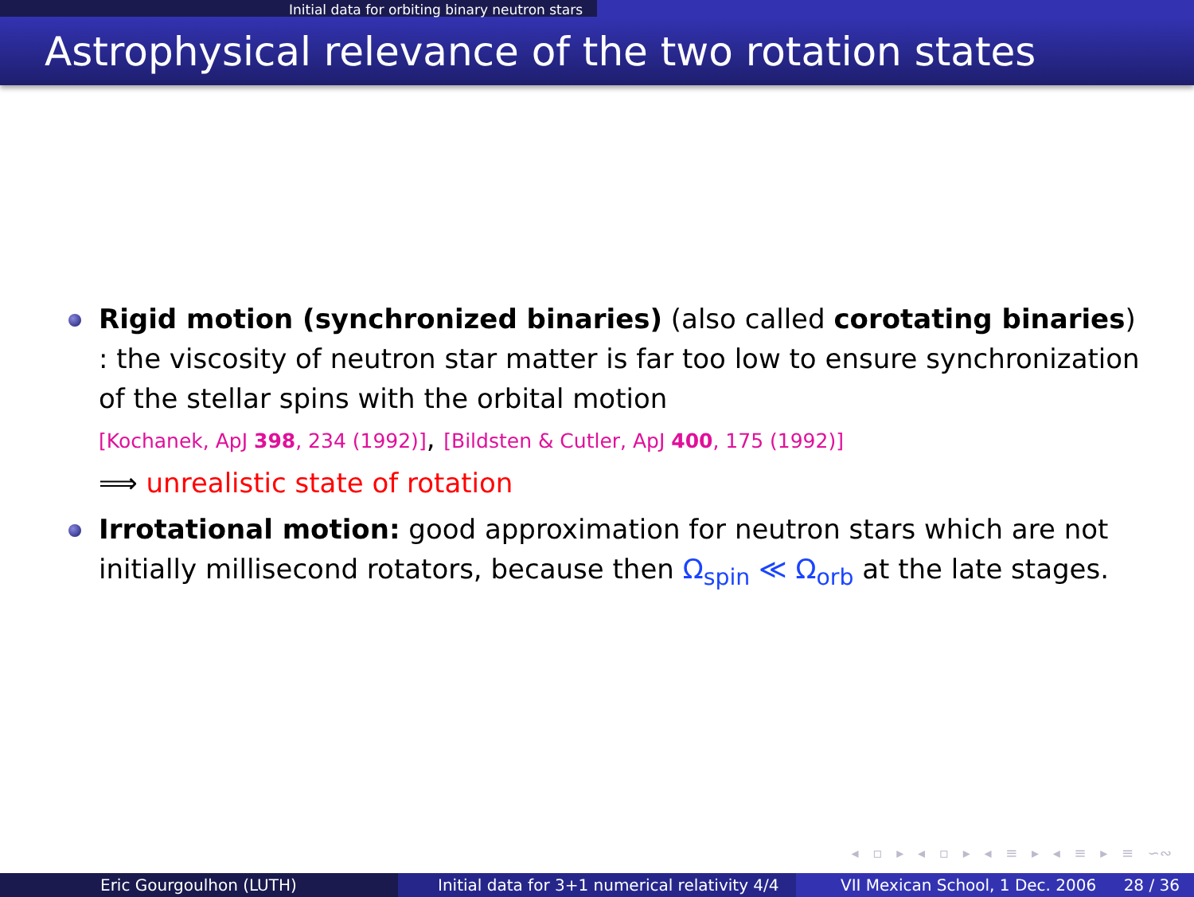Initial data for orbiting binary neutron stars
Astrophysical relevance of the two rotation states
Rigid motion (synchronized binaries) (also called corotating binaries) : the viscosity of neutron star matter is far too low to ensure synchronization of the stellar spins with the orbital motion
[Kochanek, ApJ 398, 234 (1992)], [Bildsten & Cutler, ApJ 400, 175 (1992)]
⟹ unrealistic state of rotation
Irrotational motion: good approximation for neutron stars which are not initially millisecond rotators, because then Ω<sub>spin</sub> ≪ Ω<sub>orb</sub> at the late stages.
◂ ▫ ▸ ◂ ▫ ▸ ◂ ≡ ▸ ◂ ≡ ▸ ≡ ∽∾
Eric Gourgoulhon (LUTH) Initial data for 3+1 numerical relativity 4/4
VII Mexican School, 1 Dec. 2006 28 / 36